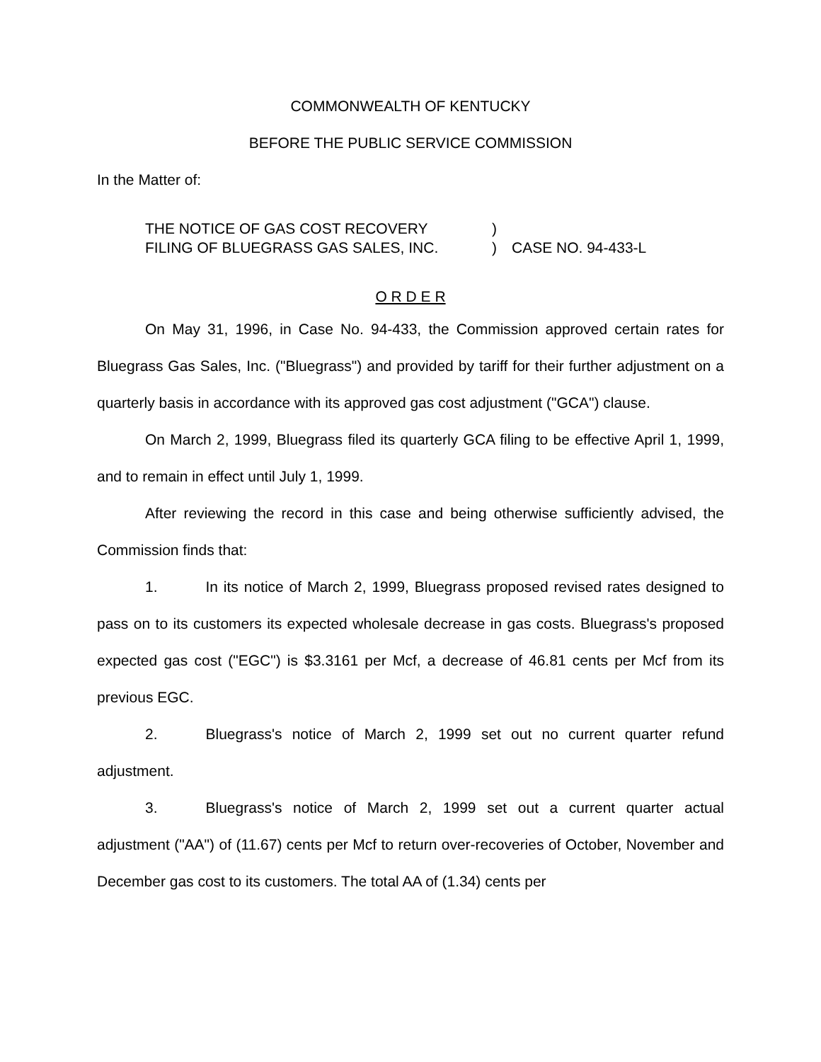COMMONWEALTH OF KENTUCKY
BEFORE THE PUBLIC SERVICE COMMISSION
In the Matter of:
THE NOTICE OF GAS COST RECOVERY)
FILING OF BLUEGRASS GAS SALES, INC.) CASE NO. 94-433-L
O R D E R
On May 31, 1996, in Case No. 94-433, the Commission approved certain rates for Bluegrass Gas Sales, Inc. ("Bluegrass") and provided by tariff for their further adjustment on a quarterly basis in accordance with its approved gas cost adjustment ("GCA") clause.
On March 2, 1999, Bluegrass filed its quarterly GCA filing to be effective April 1, 1999, and to remain in effect until July 1, 1999.
After reviewing the record in this case and being otherwise sufficiently advised, the Commission finds that:
1. In its notice of March 2, 1999, Bluegrass proposed revised rates designed to pass on to its customers its expected wholesale decrease in gas costs. Bluegrass's proposed expected gas cost ("EGC") is $3.3161 per Mcf, a decrease of 46.81 cents per Mcf from its previous EGC.
2. Bluegrass's notice of March 2, 1999 set out no current quarter refund adjustment.
3. Bluegrass's notice of March 2, 1999 set out a current quarter actual adjustment ("AA") of (11.67) cents per Mcf to return over-recoveries of October, November and December gas cost to its customers. The total AA of (1.34) cents per